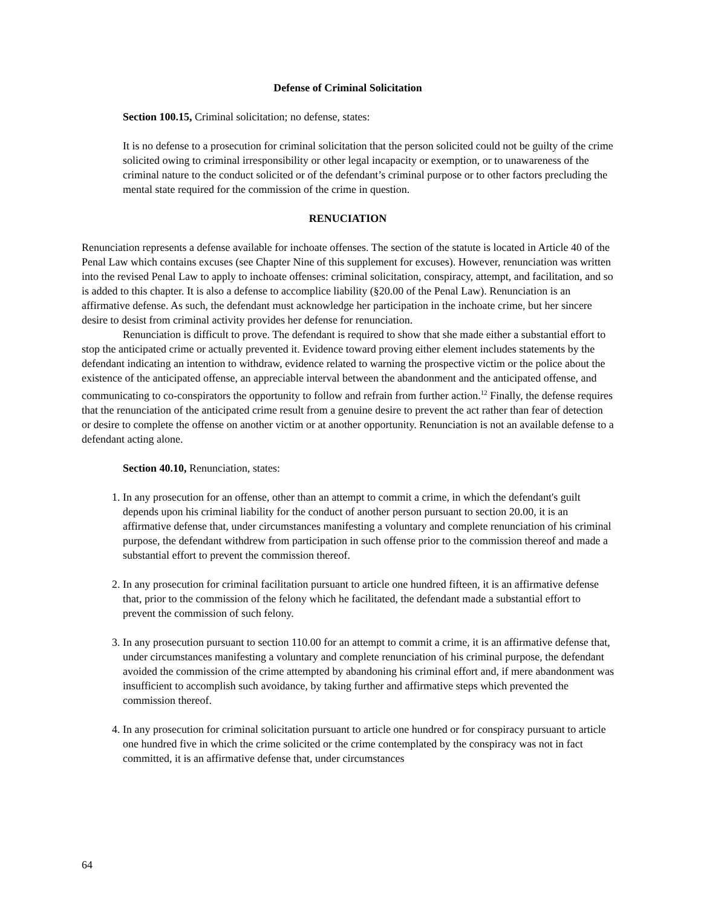Defense of Criminal Solicitation
Section 100.15, Criminal solicitation; no defense, states:
It is no defense to a prosecution for criminal solicitation that the person solicited could not be guilty of the crime solicited owing to criminal irresponsibility or other legal incapacity or exemption, or to unawareness of the criminal nature to the conduct solicited or of the defendant’s criminal purpose or to other factors precluding the mental state required for the commission of the crime in question.
RENUCIATION
Renunciation represents a defense available for inchoate offenses. The section of the statute is located in Article 40 of the Penal Law which contains excuses (see Chapter Nine of this supplement for excuses). However, renunciation was written into the revised Penal Law to apply to inchoate offenses: criminal solicitation, conspiracy, attempt, and facilitation, and so is added to this chapter. It is also a defense to accomplice liability (§20.00 of the Penal Law). Renunciation is an affirmative defense. As such, the defendant must acknowledge her participation in the inchoate crime, but her sincere desire to desist from criminal activity provides her defense for renunciation.
Renunciation is difficult to prove. The defendant is required to show that she made either a substantial effort to stop the anticipated crime or actually prevented it. Evidence toward proving either element includes statements by the defendant indicating an intention to withdraw, evidence related to warning the prospective victim or the police about the existence of the anticipated offense, an appreciable interval between the abandonment and the anticipated offense, and communicating to co-conspirators the opportunity to follow and refrain from further action.<sup>12</sup> Finally, the defense requires that the renunciation of the anticipated crime result from a genuine desire to prevent the act rather than fear of detection or desire to complete the offense on another victim or at another opportunity. Renunciation is not an available defense to a defendant acting alone.
Section 40.10, Renunciation, states:
1. In any prosecution for an offense, other than an attempt to commit a crime, in which the defendant's guilt depends upon his criminal liability for the conduct of another person pursuant to section 20.00, it is an affirmative defense that, under circumstances manifesting a voluntary and complete renunciation of his criminal purpose, the defendant withdrew from participation in such offense prior to the commission thereof and made a substantial effort to prevent the commission thereof.
2. In any prosecution for criminal facilitation pursuant to article one hundred fifteen, it is an affirmative defense that, prior to the commission of the felony which he facilitated, the defendant made a substantial effort to prevent the commission of such felony.
3. In any prosecution pursuant to section 110.00 for an attempt to commit a crime, it is an affirmative defense that, under circumstances manifesting a voluntary and complete renunciation of his criminal purpose, the defendant avoided the commission of the crime attempted by abandoning his criminal effort and, if mere abandonment was insufficient to accomplish such avoidance, by taking further and affirmative steps which prevented the commission thereof.
4. In any prosecution for criminal solicitation pursuant to article one hundred or for conspiracy pursuant to article one hundred five in which the crime solicited or the crime contemplated by the conspiracy was not in fact committed, it is an affirmative defense that, under circumstances
64